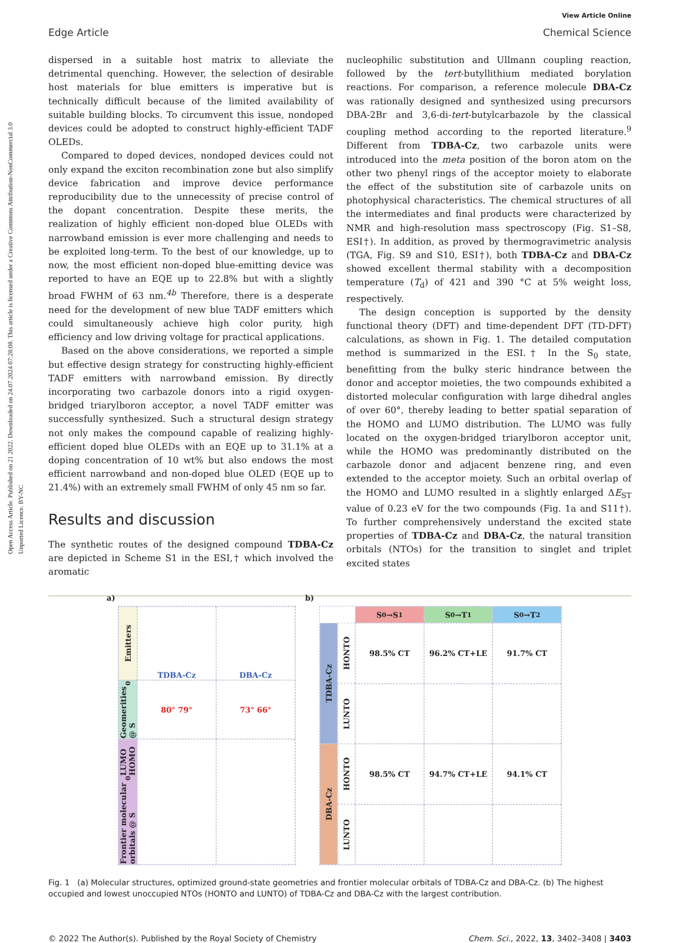Open Access Article. Published on 21 2022. Downloaded on 24.07.2024 07:28:08. This article is licensed under a Creative Commons Attribution-NonCommercial 3.0 Unported Licence. BY-NC
Edge Article
View Article Online
Chemical Science
dispersed in a suitable host matrix to alleviate the detrimental quenching. However, the selection of desirable host materials for blue emitters is imperative but is technically difficult because of the limited availability of suitable building blocks. To circumvent this issue, nondoped devices could be adopted to construct highly-efficient TADF OLEDs.
Compared to doped devices, nondoped devices could not only expand the exciton recombination zone but also simplify device fabrication and improve device performance reproducibility due to the unnecessity of precise control of the dopant concentration. Despite these merits, the realization of highly efficient non-doped blue OLEDs with narrowband emission is ever more challenging and needs to be exploited long-term. To the best of our knowledge, up to now, the most efficient non-doped blue-emitting device was reported to have an EQE up to 22.8% but with a slightly broad FWHM of 63 nm.<sup>4b</sup> Therefore, there is a desperate need for the development of new blue TADF emitters which could simultaneously achieve high color purity, high efficiency and low driving voltage for practical applications.
Based on the above considerations, we reported a simple but effective design strategy for constructing highly-efficient TADF emitters with narrowband emission. By directly incorporating two carbazole donors into a rigid oxygen-bridged triarylboron acceptor, a novel TADF emitter was successfully synthesized. Such a structural design strategy not only makes the compound capable of realizing highly-efficient doped blue OLEDs with an EQE up to 31.1% at a doping concentration of 10 wt% but also endows the most efficient narrowband and non-doped blue OLED (EQE up to 21.4%) with an extremely small FWHM of only 45 nm so far.
Results and discussion
The synthetic routes of the designed compound TDBA-Cz are depicted in Scheme S1 in the ESI,† which involved the aromatic
nucleophilic substitution and Ullmann coupling reaction, followed by the tert-butyllithium mediated borylation reactions. For comparison, a reference molecule DBA-Cz was rationally designed and synthesized using precursors DBA-2Br and 3,6-di-tert-butylcarbazole by the classical coupling method according to the reported literature.<sup>9</sup> Different from TDBA-Cz, two carbazole units were introduced into the meta position of the boron atom on the other two phenyl rings of the acceptor moiety to elaborate the effect of the substitution site of carbazole units on photophysical characteristics. The chemical structures of all the intermediates and final products were characterized by NMR and high-resolution mass spectroscopy (Fig. S1–S8, ESI†). In addition, as proved by thermogravimetric analysis (TGA, Fig. S9 and S10, ESI†), both TDBA-Cz and DBA-Cz showed excellent thermal stability with a decomposition temperature (T<sub>d</sub>) of 421 and 390 °C at 5% weight loss, respectively.
The design conception is supported by the density functional theory (DFT) and time-dependent DFT (TD-DFT) calculations, as shown in Fig. 1. The detailed computation method is summarized in the ESI.† In the S<sub>0</sub> state, benefitting from the bulky steric hindrance between the donor and acceptor moieties, the two compounds exhibited a distorted molecular configuration with large dihedral angles of over 60°, thereby leading to better spatial separation of the HOMO and LUMO distribution. The LUMO was fully located on the oxygen-bridged triarylboron acceptor unit, while the HOMO was predominantly distributed on the carbazole donor and adjacent benzene ring, and even extended to the acceptor moiety. Such an orbital overlap of the HOMO and LUMO resulted in a slightly enlarged ΔE<sub>ST</sub> value of 0.23 eV for the two compounds (Fig. 1a and S11†). To further comprehensively understand the excited state properties of TDBA-Cz and DBA-Cz, the natural transition orbitals (NTOs) for the transition to singlet and triplet excited states
a)
Emitters
TDBA-Cz
DBA-Cz
Geomerities @ S<sub>0</sub>
80° 79°
73° 66°
Frontier molecular orbitals @ S<sub>0</sub> LUMO HOMO
b)
S<sub>0</sub>→S<sub>1</sub>
S<sub>0</sub>→T<sub>1</sub>
S<sub>0</sub>→T<sub>2</sub>
TDBA-Cz
HONTO
98.5% CT
96.2% CT+LE
91.7% CT
LUNTO
DBA-Cz
HONTO
98.5% CT
94.7% CT+LE
94.1% CT
LUNTO
Fig. 1 (a) Molecular structures, optimized ground-state geometries and frontier molecular orbitals of TDBA-Cz and DBA-Cz. (b) The highest occupied and lowest unoccupied NTOs (HONTO and LUNTO) of TDBA-Cz and DBA-Cz with the largest contribution.
© 2022 The Author(s). Published by the Royal Society of Chemistry Chem. Sci., 2022, 13, 3402–3408 | 3403